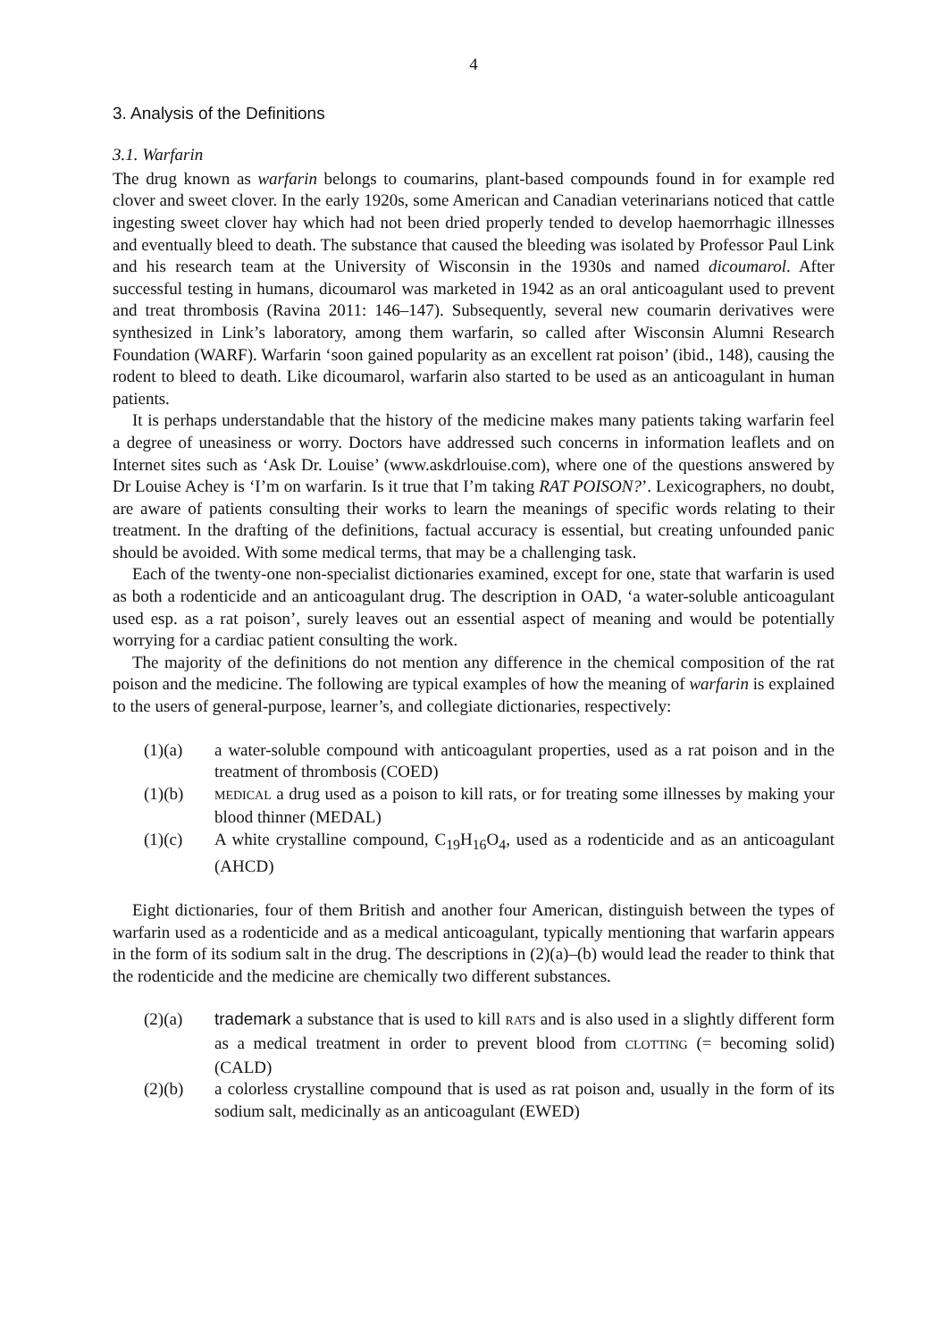4
3. Analysis of the Definitions
3.1. Warfarin
The drug known as warfarin belongs to coumarins, plant-based compounds found in for example red clover and sweet clover. In the early 1920s, some American and Canadian veterinarians noticed that cattle ingesting sweet clover hay which had not been dried properly tended to develop haemorrhagic illnesses and eventually bleed to death. The substance that caused the bleeding was isolated by Professor Paul Link and his research team at the University of Wisconsin in the 1930s and named dicoumarol. After successful testing in humans, dicoumarol was marketed in 1942 as an oral anticoagulant used to prevent and treat thrombosis (Ravina 2011: 146–147). Subsequently, several new coumarin derivatives were synthesized in Link’s laboratory, among them warfarin, so called after Wisconsin Alumni Research Foundation (WARF). Warfarin ‘soon gained popularity as an excellent rat poison’ (ibid., 148), causing the rodent to bleed to death. Like dicoumarol, warfarin also started to be used as an anticoagulant in human patients.
It is perhaps understandable that the history of the medicine makes many patients taking warfarin feel a degree of uneasiness or worry. Doctors have addressed such concerns in information leaflets and on Internet sites such as ‘Ask Dr. Louise’ (www.askdrlouise.com), where one of the questions answered by Dr Louise Achey is ‘I’m on warfarin. Is it true that I’m taking RAT POISON?’. Lexicographers, no doubt, are aware of patients consulting their works to learn the meanings of specific words relating to their treatment. In the drafting of the definitions, factual accuracy is essential, but creating unfounded panic should be avoided. With some medical terms, that may be a challenging task.
Each of the twenty-one non-specialist dictionaries examined, except for one, state that warfarin is used as both a rodenticide and an anticoagulant drug. The description in OAD, ‘a water-soluble anticoagulant used esp. as a rat poison’, surely leaves out an essential aspect of meaning and would be potentially worrying for a cardiac patient consulting the work.
The majority of the definitions do not mention any difference in the chemical composition of the rat poison and the medicine. The following are typical examples of how the meaning of warfarin is explained to the users of general-purpose, learner’s, and collegiate dictionaries, respectively:
(1)(a) a water-soluble compound with anticoagulant properties, used as a rat poison and in the treatment of thrombosis (COED)
(1)(b) MEDICAL a drug used as a poison to kill rats, or for treating some illnesses by making your blood thinner (MEDAL)
(1)(c) A white crystalline compound, C<sub>19</sub>H<sub>16</sub>O<sub>4</sub>, used as a rodenticide and as an anticoagulant (AHCD)
Eight dictionaries, four of them British and another four American, distinguish between the types of warfarin used as a rodenticide and as a medical anticoagulant, typically mentioning that warfarin appears in the form of its sodium salt in the drug. The descriptions in (2)(a)–(b) would lead the reader to think that the rodenticide and the medicine are chemically two different substances.
(2)(a) trademark a substance that is used to kill RATS and is also used in a slightly different form as a medical treatment in order to prevent blood from CLOTTING (= becoming solid) (CALD)
(2)(b) a colorless crystalline compound that is used as rat poison and, usually in the form of its sodium salt, medicinally as an anticoagulant (EWED)